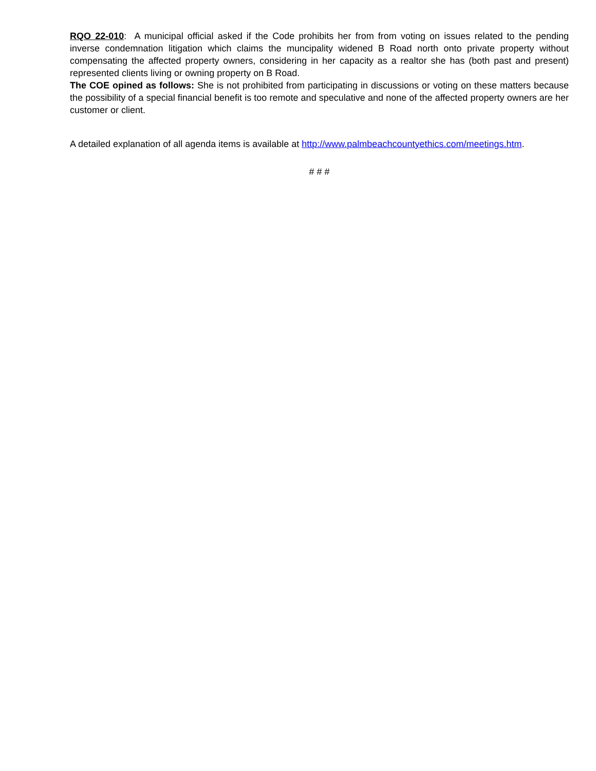RQO 22-010: A municipal official asked if the Code prohibits her from from voting on issues related to the pending inverse condemnation litigation which claims the muncipality widened B Road north onto private property without compensating the affected property owners, considering in her capacity as a realtor she has (both past and present) represented clients living or owning property on B Road.
The COE opined as follows: She is not prohibited from participating in discussions or voting on these matters because the possibility of a special financial benefit is too remote and speculative and none of the affected property owners are her customer or client.
A detailed explanation of all agenda items is available at http://www.palmbeachcountyethics.com/meetings.htm.
# # #